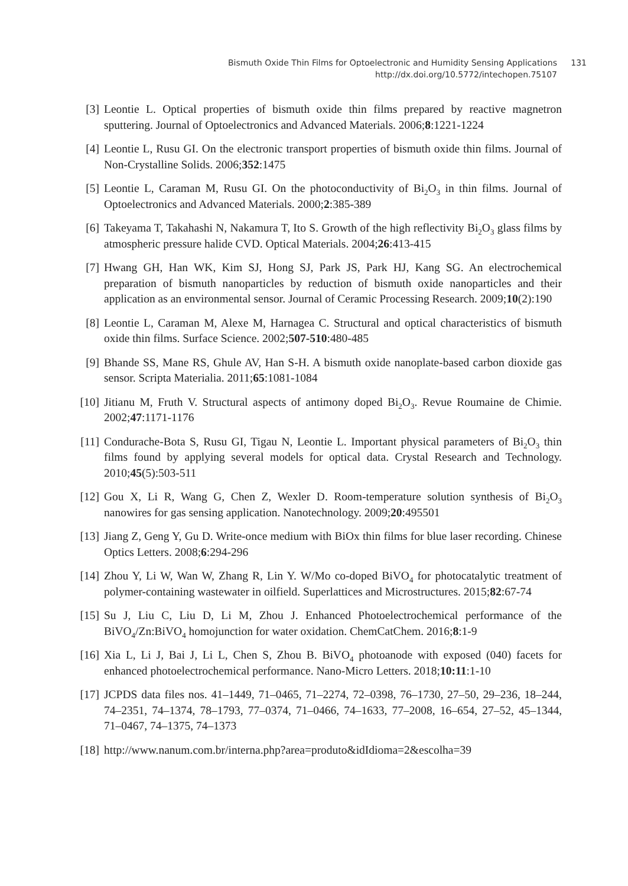Bismuth Oxide Thin Films for Optoelectronic and Humidity Sensing Applications
http://dx.doi.org/10.5772/intechopen.75107
131
[3] Leontie L. Optical properties of bismuth oxide thin films prepared by reactive magnetron sputtering. Journal of Optoelectronics and Advanced Materials. 2006;8:1221-1224
[4] Leontie L, Rusu GI. On the electronic transport properties of bismuth oxide thin films. Journal of Non-Crystalline Solids. 2006;352:1475
[5] Leontie L, Caraman M, Rusu GI. On the photoconductivity of Bi<sub>2</sub>O<sub>3</sub> in thin films. Journal of Optoelectronics and Advanced Materials. 2000;2:385-389
[6] Takeyama T, Takahashi N, Nakamura T, Ito S. Growth of the high reflectivity Bi<sub>2</sub>O<sub>3</sub> glass films by atmospheric pressure halide CVD. Optical Materials. 2004;26:413-415
[7] Hwang GH, Han WK, Kim SJ, Hong SJ, Park JS, Park HJ, Kang SG. An electrochemical preparation of bismuth nanoparticles by reduction of bismuth oxide nanoparticles and their application as an environmental sensor. Journal of Ceramic Processing Research. 2009;10(2):190
[8] Leontie L, Caraman M, Alexe M, Harnagea C. Structural and optical characteristics of bismuth oxide thin films. Surface Science. 2002;507-510:480-485
[9] Bhande SS, Mane RS, Ghule AV, Han S-H. A bismuth oxide nanoplate-based carbon dioxide gas sensor. Scripta Materialia. 2011;65:1081-1084
[10] Jitianu M, Fruth V. Structural aspects of antimony doped Bi<sub>2</sub>O<sub>3</sub>. Revue Roumaine de Chimie. 2002;47:1171-1176
[11] Condurache-Bota S, Rusu GI, Tigau N, Leontie L. Important physical parameters of Bi<sub>2</sub>O<sub>3</sub> thin films found by applying several models for optical data. Crystal Research and Tech­nology. 2010;45(5):503-511
[12] Gou X, Li R, Wang G, Chen Z, Wexler D. Room-temperature solution synthesis of Bi<sub>2</sub>O<sub>3</sub> nanowires for gas sensing application. Nanotechnology. 2009;20:495501
[13] Jiang Z, Geng Y, Gu D. Write-once medium with BiOx thin films for blue laser recording. Chinese Optics Letters. 2008;6:294-296
[14] Zhou Y, Li W, Wan W, Zhang R, Lin Y. W/Mo co-doped BiVO<sub>4</sub> for photocatalytic treat­ment of polymer-containing wastewater in oilfield. Superlattices and Microstructures. 2015;82:67-74
[15] Su J, Liu C, Liu D, Li M, Zhou J. Enhanced Photoelectrochemical performance of the BiVO<sub>4</sub>/Zn:BiVO<sub>4</sub> homojunction for water oxidation. ChemCatChem. 2016;8:1-9
[16] Xia L, Li J, Bai J, Li L, Chen S, Zhou B. BiVO<sub>4</sub> photoanode with exposed (040) facets for enhanced photoelectrochemical performance. Nano-Micro Letters. 2018;10:11:1-10
[17] JCPDS data files nos. 41–1449, 71–0465, 71–2274, 72–0398, 76–1730, 27–50, 29–236, 18–244, 74–2351, 74–1374, 78–1793, 77–0374, 71–0466, 74–1633, 77–2008, 16–654, 27–52, 45–1344, 71–0467, 74–1375, 74–1373
[18] http://www.nanum.com.br/interna.php?area=produto&idIdioma=2&escolha=39